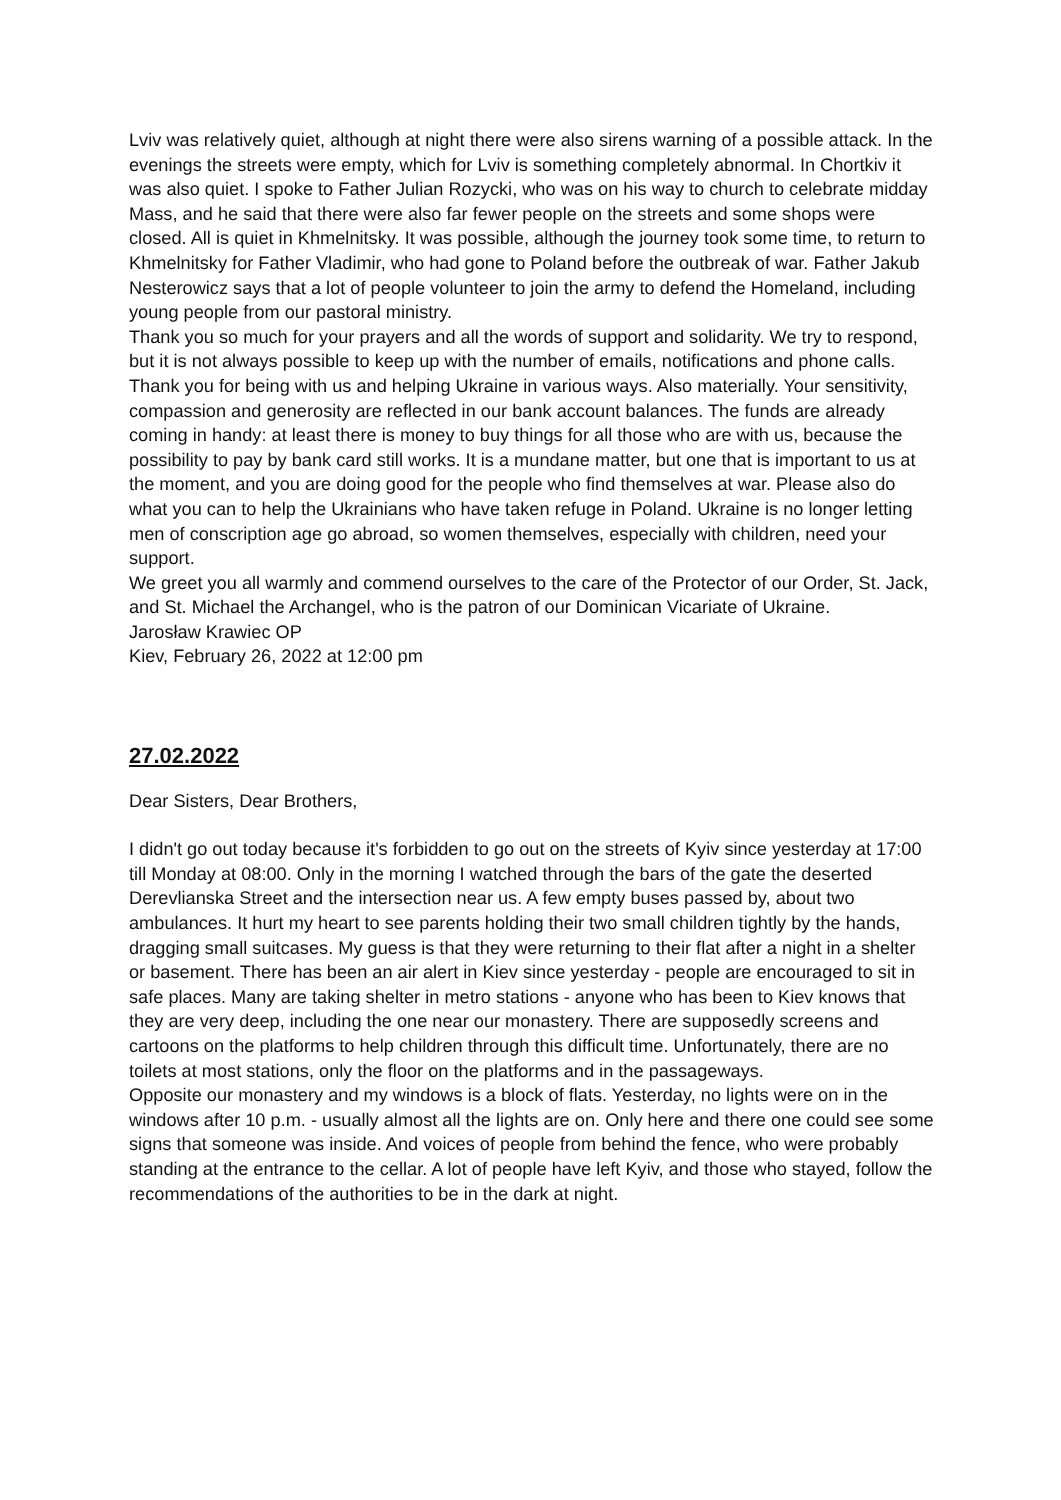Lviv was relatively quiet, although at night there were also sirens warning of a possible attack. In the evenings the streets were empty, which for Lviv is something completely abnormal. In Chortkiv it was also quiet. I spoke to Father Julian Rozycki, who was on his way to church to celebrate midday Mass, and he said that there were also far fewer people on the streets and some shops were closed. All is quiet in Khmelnitsky. It was possible, although the journey took some time, to return to Khmelnitsky for Father Vladimir, who had gone to Poland before the outbreak of war. Father Jakub Nesterowicz says that a lot of people volunteer to join the army to defend the Homeland, including young people from our pastoral ministry.
Thank you so much for your prayers and all the words of support and solidarity. We try to respond, but it is not always possible to keep up with the number of emails, notifications and phone calls. Thank you for being with us and helping Ukraine in various ways. Also materially. Your sensitivity, compassion and generosity are reflected in our bank account balances. The funds are already coming in handy: at least there is money to buy things for all those who are with us, because the possibility to pay by bank card still works. It is a mundane matter, but one that is important to us at the moment, and you are doing good for the people who find themselves at war. Please also do what you can to help the Ukrainians who have taken refuge in Poland. Ukraine is no longer letting men of conscription age go abroad, so women themselves, especially with children, need your support.
We greet you all warmly and commend ourselves to the care of the Protector of our Order, St. Jack, and St. Michael the Archangel, who is the patron of our Dominican Vicariate of Ukraine.
Jarosław Krawiec OP
Kiev, February 26, 2022 at 12:00 pm
27.02.2022
Dear Sisters, Dear Brothers,
I didn't go out today because it's forbidden to go out on the streets of Kyiv since yesterday at 17:00 till Monday at 08:00. Only in the morning I watched through the bars of the gate the deserted Derevlianska Street and the intersection near us. A few empty buses passed by, about two ambulances. It hurt my heart to see parents holding their two small children tightly by the hands, dragging small suitcases. My guess is that they were returning to their flat after a night in a shelter or basement. There has been an air alert in Kiev since yesterday - people are encouraged to sit in safe places. Many are taking shelter in metro stations - anyone who has been to Kiev knows that they are very deep, including the one near our monastery. There are supposedly screens and cartoons on the platforms to help children through this difficult time. Unfortunately, there are no toilets at most stations, only the floor on the platforms and in the passageways.
Opposite our monastery and my windows is a block of flats. Yesterday, no lights were on in the windows after 10 p.m. - usually almost all the lights are on. Only here and there one could see some signs that someone was inside. And voices of people from behind the fence, who were probably standing at the entrance to the cellar. A lot of people have left Kyiv, and those who stayed, follow the recommendations of the authorities to be in the dark at night.